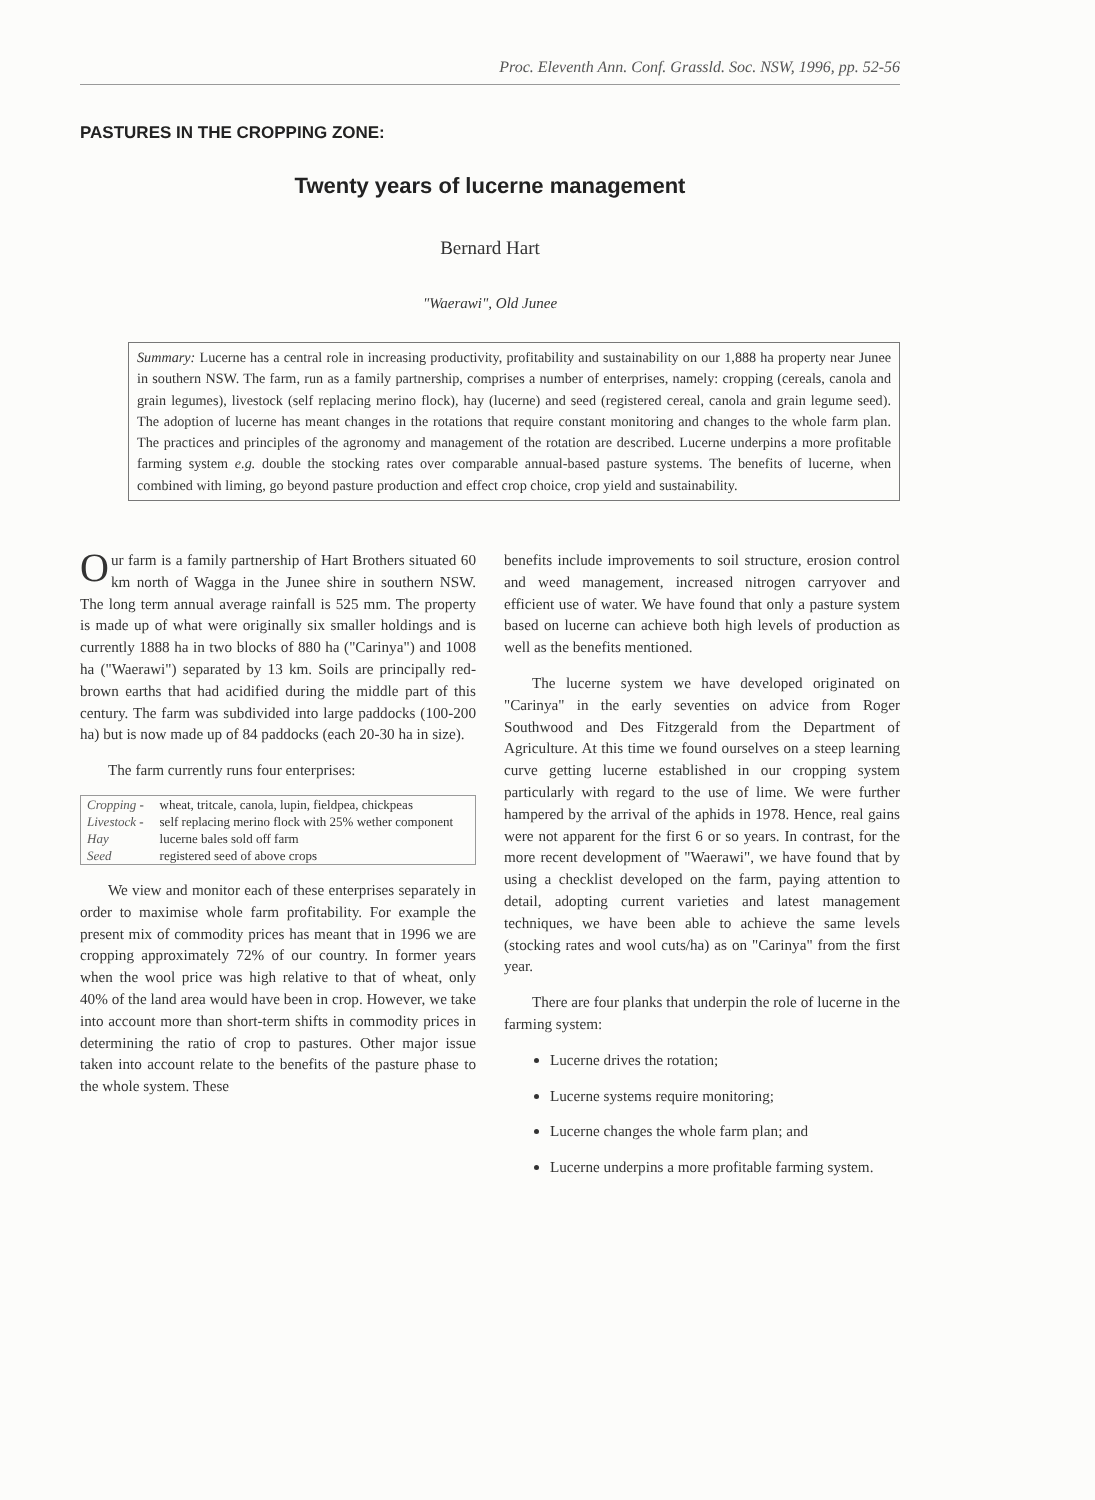Proc. Eleventh Ann. Conf. Grassld. Soc. NSW, 1996, pp. 52-56
PASTURES IN THE CROPPING ZONE:
Twenty years of lucerne management
Bernard Hart
"Waerawi", Old Junee
Summary: Lucerne has a central role in increasing productivity, profitability and sustainability on our 1,888 ha property near Junee in southern NSW. The farm, run as a family partnership, comprises a number of enterprises, namely: cropping (cereals, canola and grain legumes), livestock (self replacing merino flock), hay (lucerne) and seed (registered cereal, canola and grain legume seed). The adoption of lucerne has meant changes in the rotations that require constant monitoring and changes to the whole farm plan. The practices and principles of the agronomy and management of the rotation are described. Lucerne underpins a more profitable farming system e.g. double the stocking rates over comparable annual-based pasture systems. The benefits of lucerne, when combined with liming, go beyond pasture production and effect crop choice, crop yield and sustainability.
Our farm is a family partnership of Hart Brothers situated 60 km north of Wagga in the Junee shire in southern NSW. The long term annual average rainfall is 525 mm. The property is made up of what were originally six smaller holdings and is currently 1888 ha in two blocks of 880 ha ("Carinya") and 1008 ha ("Waerawi") separated by 13 km. Soils are principally red-brown earths that had acidified during the middle part of this century. The farm was subdivided into large paddocks (100-200 ha) but is now made up of 84 paddocks (each 20-30 ha in size).
The farm currently runs four enterprises:
| Cropping - | wheat, tritcale, canola, lupin, fieldpea, chickpeas |
| Livestock - | self replacing merino flock with 25% wether component |
| Hay | lucerne bales sold off farm |
| Seed | registered seed of above crops |
We view and monitor each of these enterprises separately in order to maximise whole farm profitability. For example the present mix of commodity prices has meant that in 1996 we are cropping approximately 72% of our country. In former years when the wool price was high relative to that of wheat, only 40% of the land area would have been in crop. However, we take into account more than short-term shifts in commodity prices in determining the ratio of crop to pastures. Other major issue taken into account relate to the benefits of the pasture phase to the whole system. These
benefits include improvements to soil structure, erosion control and weed management, increased nitrogen carryover and efficient use of water. We have found that only a pasture system based on lucerne can achieve both high levels of production as well as the benefits mentioned.
The lucerne system we have developed originated on "Carinya" in the early seventies on advice from Roger Southwood and Des Fitzgerald from the Department of Agriculture. At this time we found ourselves on a steep learning curve getting lucerne established in our cropping system particularly with regard to the use of lime. We were further hampered by the arrival of the aphids in 1978. Hence, real gains were not apparent for the first 6 or so years. In contrast, for the more recent development of "Waerawi", we have found that by using a checklist developed on the farm, paying attention to detail, adopting current varieties and latest management techniques, we have been able to achieve the same levels (stocking rates and wool cuts/ha) as on "Carinya" from the first year.
There are four planks that underpin the role of lucerne in the farming system:
Lucerne drives the rotation;
Lucerne systems require monitoring;
Lucerne changes the whole farm plan; and
Lucerne underpins a more profitable farming system.